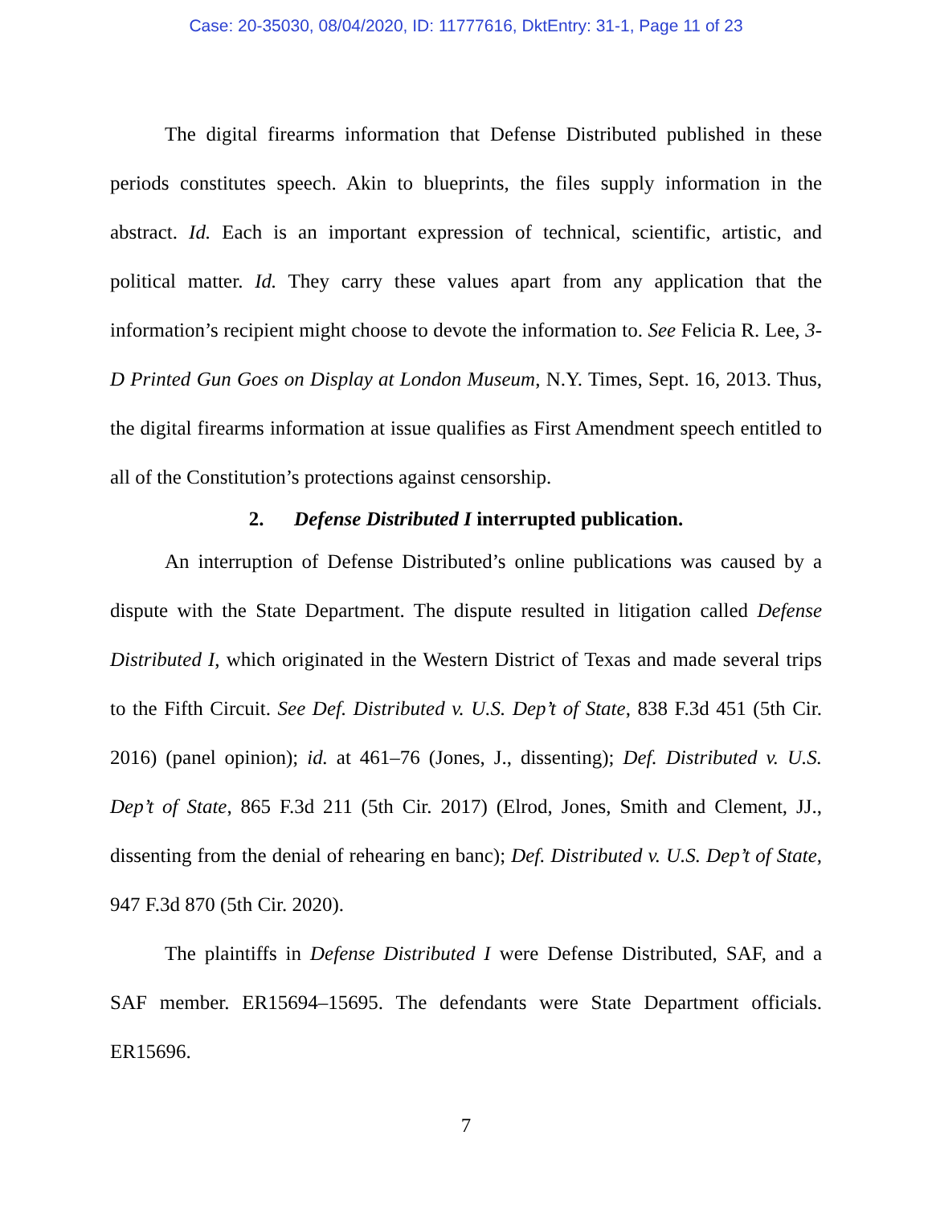Case: 20-35030, 08/04/2020, ID: 11777616, DktEntry: 31-1, Page 11 of 23
The digital firearms information that Defense Distributed published in these periods constitutes speech. Akin to blueprints, the files supply information in the abstract. Id. Each is an important expression of technical, scientific, artistic, and political matter. Id. They carry these values apart from any application that the information’s recipient might choose to devote the information to. See Felicia R. Lee, 3-D Printed Gun Goes on Display at London Museum, N.Y. Times, Sept. 16, 2013. Thus, the digital firearms information at issue qualifies as First Amendment speech entitled to all of the Constitution’s protections against censorship.
2. Defense Distributed I interrupted publication.
An interruption of Defense Distributed’s online publications was caused by a dispute with the State Department. The dispute resulted in litigation called Defense Distributed I, which originated in the Western District of Texas and made several trips to the Fifth Circuit. See Def. Distributed v. U.S. Dep’t of State, 838 F.3d 451 (5th Cir. 2016) (panel opinion); id. at 461–76 (Jones, J., dissenting); Def. Distributed v. U.S. Dep’t of State, 865 F.3d 211 (5th Cir. 2017) (Elrod, Jones, Smith and Clement, JJ., dissenting from the denial of rehearing en banc); Def. Distributed v. U.S. Dep’t of State, 947 F.3d 870 (5th Cir. 2020).
The plaintiffs in Defense Distributed I were Defense Distributed, SAF, and a SAF member. ER15694–15695. The defendants were State Department officials. ER15696.
7